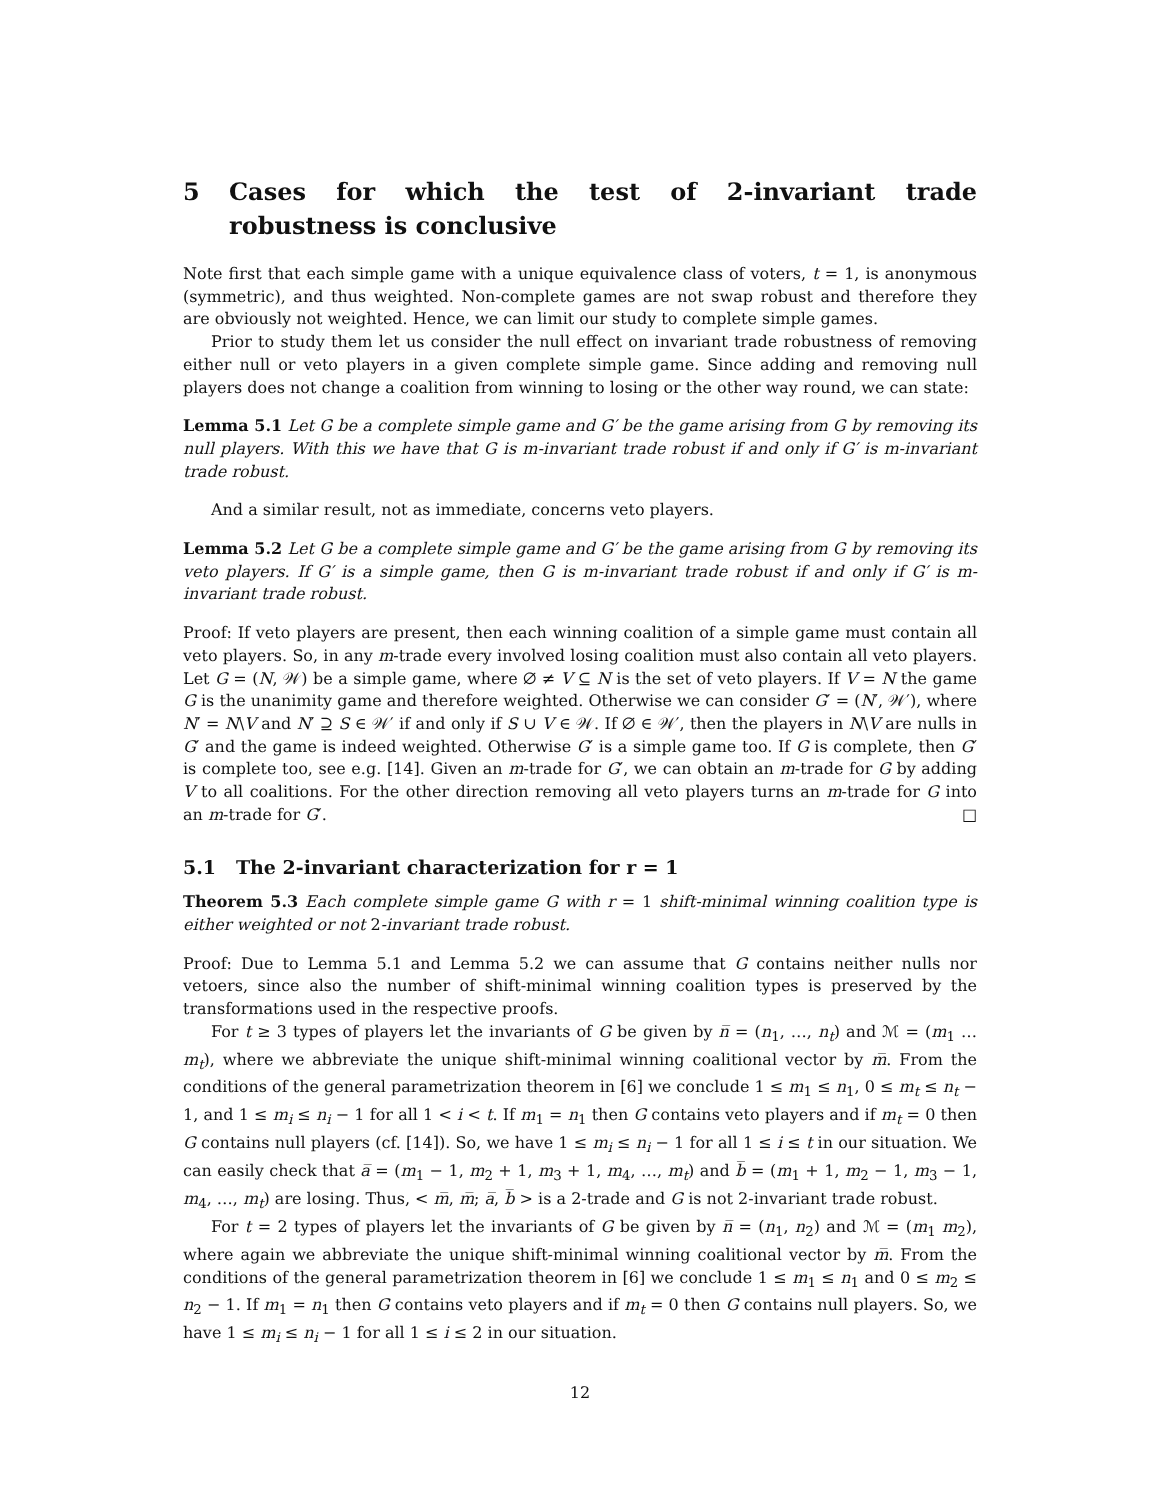5 Cases for which the test of 2-invariant trade robustness is conclusive
Note first that each simple game with a unique equivalence class of voters, t = 1, is anonymous (symmetric), and thus weighted. Non-complete games are not swap robust and therefore they are obviously not weighted. Hence, we can limit our study to complete simple games.
Prior to study them let us consider the null effect on invariant trade robustness of removing either null or veto players in a given complete simple game. Since adding and removing null players does not change a coalition from winning to losing or the other way round, we can state:
Lemma 5.1 Let G be a complete simple game and G′ be the game arising from G by removing its null players. With this we have that G is m-invariant trade robust if and only if G′ is m-invariant trade robust.
And a similar result, not as immediate, concerns veto players.
Lemma 5.2 Let G be a complete simple game and G′ be the game arising from G by removing its veto players. If G′ is a simple game, then G is m-invariant trade robust if and only if G′ is m-invariant trade robust.
Proof: If veto players are present, then each winning coalition of a simple game must contain all veto players. So, in any m-trade every involved losing coalition must also contain all veto players. Let G = (N, 𝒲) be a simple game, where ∅ ≠ V ⊆ N is the set of veto players. If V = N the game G is the unanimity game and therefore weighted. Otherwise we can consider G′ = (N′, 𝒲′), where N′ = N\V and N′ ⊇ S ∈ 𝒲′ if and only if S ∪ V ∈ 𝒲. If ∅ ∈ 𝒲′, then the players in N\V are nulls in G′ and the game is indeed weighted. Otherwise G′ is a simple game too. If G is complete, then G′ is complete too, see e.g. [14]. Given an m-trade for G′, we can obtain an m-trade for G by adding V to all coalitions. For the other direction removing all veto players turns an m-trade for G into an m-trade for G′. □
5.1 The 2-invariant characterization for r = 1
Theorem 5.3 Each complete simple game G with r = 1 shift-minimal winning coalition type is either weighted or not 2-invariant trade robust.
Proof: Due to Lemma 5.1 and Lemma 5.2 we can assume that G contains neither nulls nor vetoers, since also the number of shift-minimal winning coalition types is preserved by the transformations used in the respective proofs.
For t ≥ 3 types of players let the invariants of G be given by n̅ = (n<sub>1</sub>, …, n<sub>t</sub>) and ℳ = (m<sub>1</sub> … m<sub>t</sub>), where we abbreviate the unique shift-minimal winning coalitional vector by m̅. From the conditions of the general parametrization theorem in [6] we conclude 1 ≤ m<sub>1</sub> ≤ n<sub>1</sub>, 0 ≤ m<sub>t</sub> ≤ n<sub>t</sub> − 1, and 1 ≤ m<sub>i</sub> ≤ n<sub>i</sub> − 1 for all 1 < i < t. If m<sub>1</sub> = n<sub>1</sub> then G contains veto players and if m<sub>t</sub> = 0 then G contains null players (cf. [14]). So, we have 1 ≤ m<sub>i</sub> ≤ n<sub>i</sub> − 1 for all 1 ≤ i ≤ t in our situation. We can easily check that a̅ = (m<sub>1</sub> − 1, m<sub>2</sub> + 1, m<sub>3</sub> + 1, m<sub>4</sub>, …, m<sub>t</sub>) and b̅ = (m<sub>1</sub> + 1, m<sub>2</sub> − 1, m<sub>3</sub> − 1, m<sub>4</sub>, …, m<sub>t</sub>) are losing. Thus, < m̅, m̅; a̅, b̅ > is a 2-trade and G is not 2-invariant trade robust.
For t = 2 types of players let the invariants of G be given by n̅ = (n<sub>1</sub>, n<sub>2</sub>) and ℳ = (m<sub>1</sub> m<sub>2</sub>), where again we abbreviate the unique shift-minimal winning coalitional vector by m̅. From the conditions of the general parametrization theorem in [6] we conclude 1 ≤ m<sub>1</sub> ≤ n<sub>1</sub> and 0 ≤ m<sub>2</sub> ≤ n<sub>2</sub> − 1. If m<sub>1</sub> = n<sub>1</sub> then G contains veto players and if m<sub>t</sub> = 0 then G contains null players. So, we have 1 ≤ m<sub>i</sub> ≤ n<sub>i</sub> − 1 for all 1 ≤ i ≤ 2 in our situation.
12